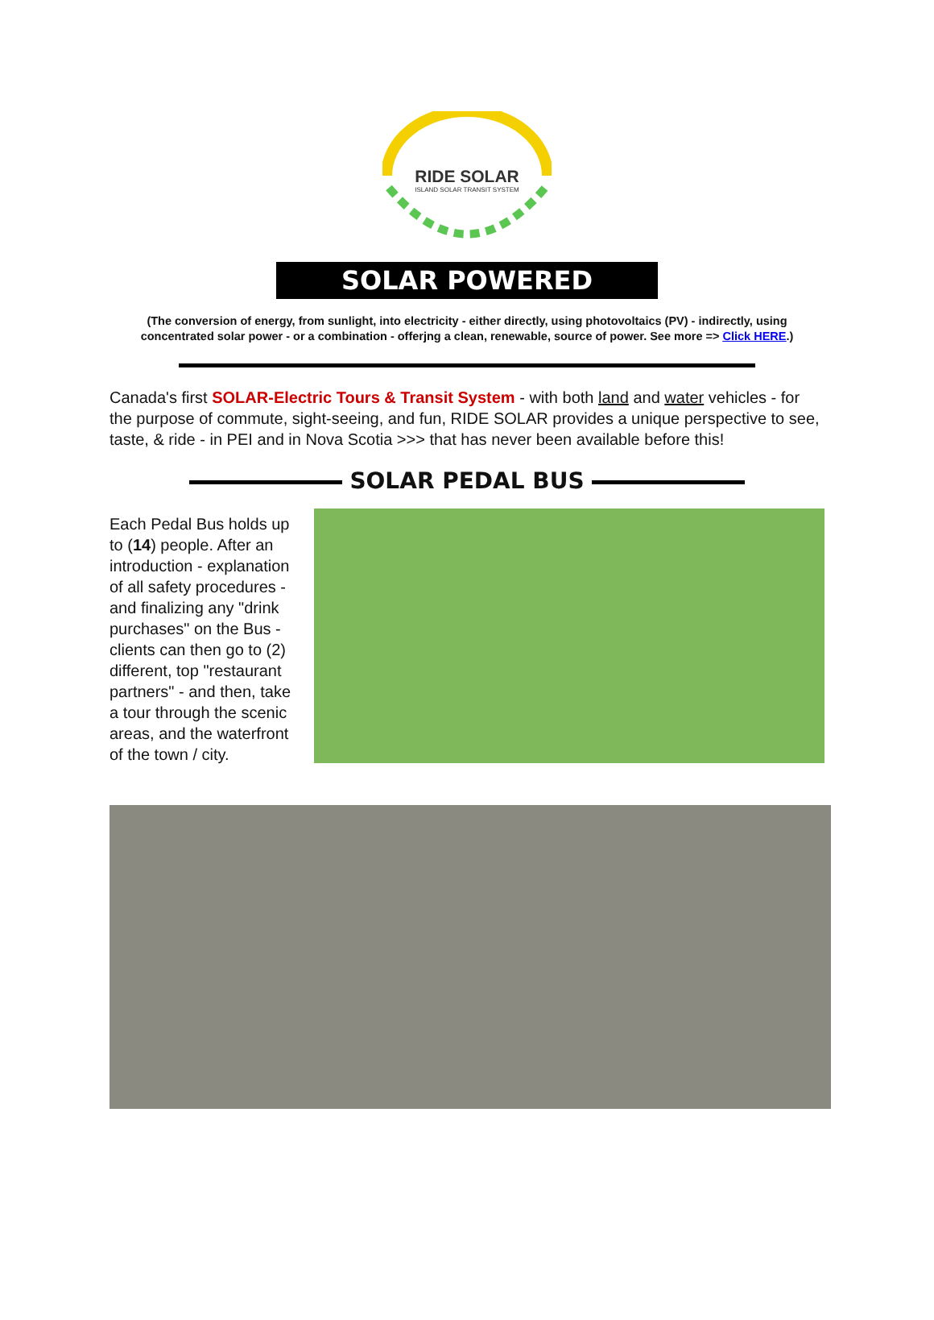RIDE SOLAR
ISLAND SOLAR TRANSIT SYSTEM
SOLAR POWERED
(The conversion of energy, from sunlight, into electricity - either directly, using photovoltaics (PV) - indirectly, using concentrated solar power - or a combination - offerjng a clean, renewable, source of power. See more => Click HERE.)
Canada's first SOLAR-Electric Tours & Transit System - with both land and water vehicles - for the purpose of commute, sight-seeing, and fun, RIDE SOLAR provides a unique perspective to see, taste, & ride - in PEI and in Nova Scotia >>> that has never been available before this!
SOLAR PEDAL BUS
Each Pedal Bus holds up to (14) people. After an introduction - explanation of all safety procedures - and finalizing any "drink purchases" on the Bus - clients can then go to (2) different, top "restaurant partners" - and then, take a tour through the scenic areas, and the waterfront of the town / city.